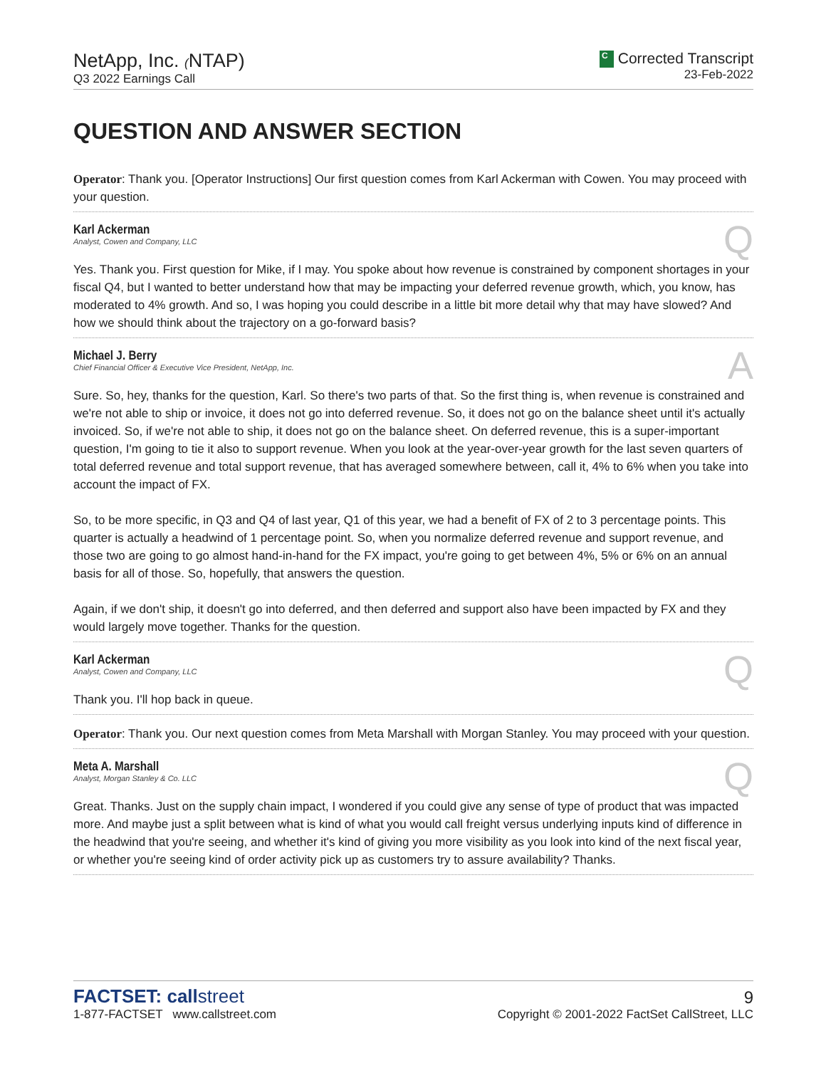NetApp, Inc. (NTAP)
Q3 2022 Earnings Call
C Corrected Transcript
23-Feb-2022
QUESTION AND ANSWER SECTION
Operator: Thank you. [Operator Instructions] Our first question comes from Karl Ackerman with Cowen. You may proceed with your question.
Karl Ackerman
Analyst, Cowen and Company, LLC
Q
Yes. Thank you. First question for Mike, if I may. You spoke about how revenue is constrained by component shortages in your fiscal Q4, but I wanted to better understand how that may be impacting your deferred revenue growth, which, you know, has moderated to 4% growth. And so, I was hoping you could describe in a little bit more detail why that may have slowed? And how we should think about the trajectory on a go-forward basis?
Michael J. Berry
Chief Financial Officer & Executive Vice President, NetApp, Inc.
A
Sure. So, hey, thanks for the question, Karl. So there's two parts of that. So the first thing is, when revenue is constrained and we're not able to ship or invoice, it does not go into deferred revenue. So, it does not go on the balance sheet until it's actually invoiced. So, if we're not able to ship, it does not go on the balance sheet. On deferred revenue, this is a super-important question, I'm going to tie it also to support revenue. When you look at the year-over-year growth for the last seven quarters of total deferred revenue and total support revenue, that has averaged somewhere between, call it, 4% to 6% when you take into account the impact of FX.
So, to be more specific, in Q3 and Q4 of last year, Q1 of this year, we had a benefit of FX of 2 to 3 percentage points. This quarter is actually a headwind of 1 percentage point. So, when you normalize deferred revenue and support revenue, and those two are going to go almost hand-in-hand for the FX impact, you're going to get between 4%, 5% or 6% on an annual basis for all of those. So, hopefully, that answers the question.
Again, if we don't ship, it doesn't go into deferred, and then deferred and support also have been impacted by FX and they would largely move together. Thanks for the question.
Karl Ackerman
Analyst, Cowen and Company, LLC
Q
Thank you. I'll hop back in queue.
Operator: Thank you. Our next question comes from Meta Marshall with Morgan Stanley. You may proceed with your question.
Meta A. Marshall
Analyst, Morgan Stanley & Co. LLC
Q
Great. Thanks. Just on the supply chain impact, I wondered if you could give any sense of type of product that was impacted more. And maybe just a split between what is kind of what you would call freight versus underlying inputs kind of difference in the headwind that you're seeing, and whether it's kind of giving you more visibility as you look into kind of the next fiscal year, or whether you're seeing kind of order activity pick up as customers try to assure availability? Thanks.
FACTSET: callstreet
1-877-FACTSET www.callstreet.com
9
Copyright © 2001-2022 FactSet CallStreet, LLC